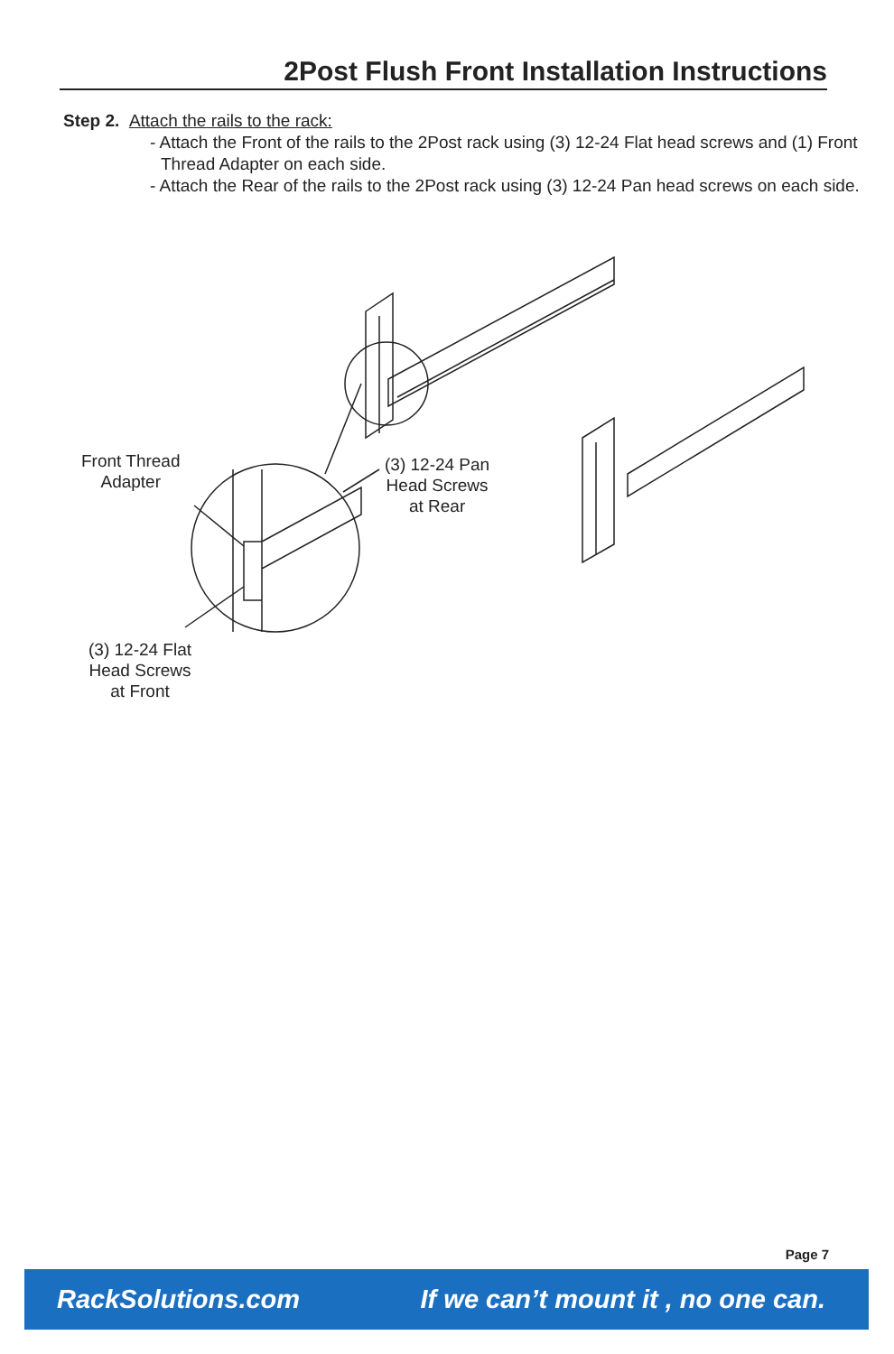2Post Flush Front Installation Instructions
Step 2. Attach the rails to the rack:
- Attach the Front of the rails to the 2Post rack using (3) 12-24 Flat head screws and (1) Front Thread Adapter on each side.
- Attach the Rear of the rails to the 2Post rack using (3) 12-24 Pan head screws on each side.
Front Thread
Adapter
(3) 12-24 Pan
Head Screws
at Rear
(3) 12-24 Flat
Head Screws
at Front
Page 7
RackSolutions.com If we can’t mount it , no one can.